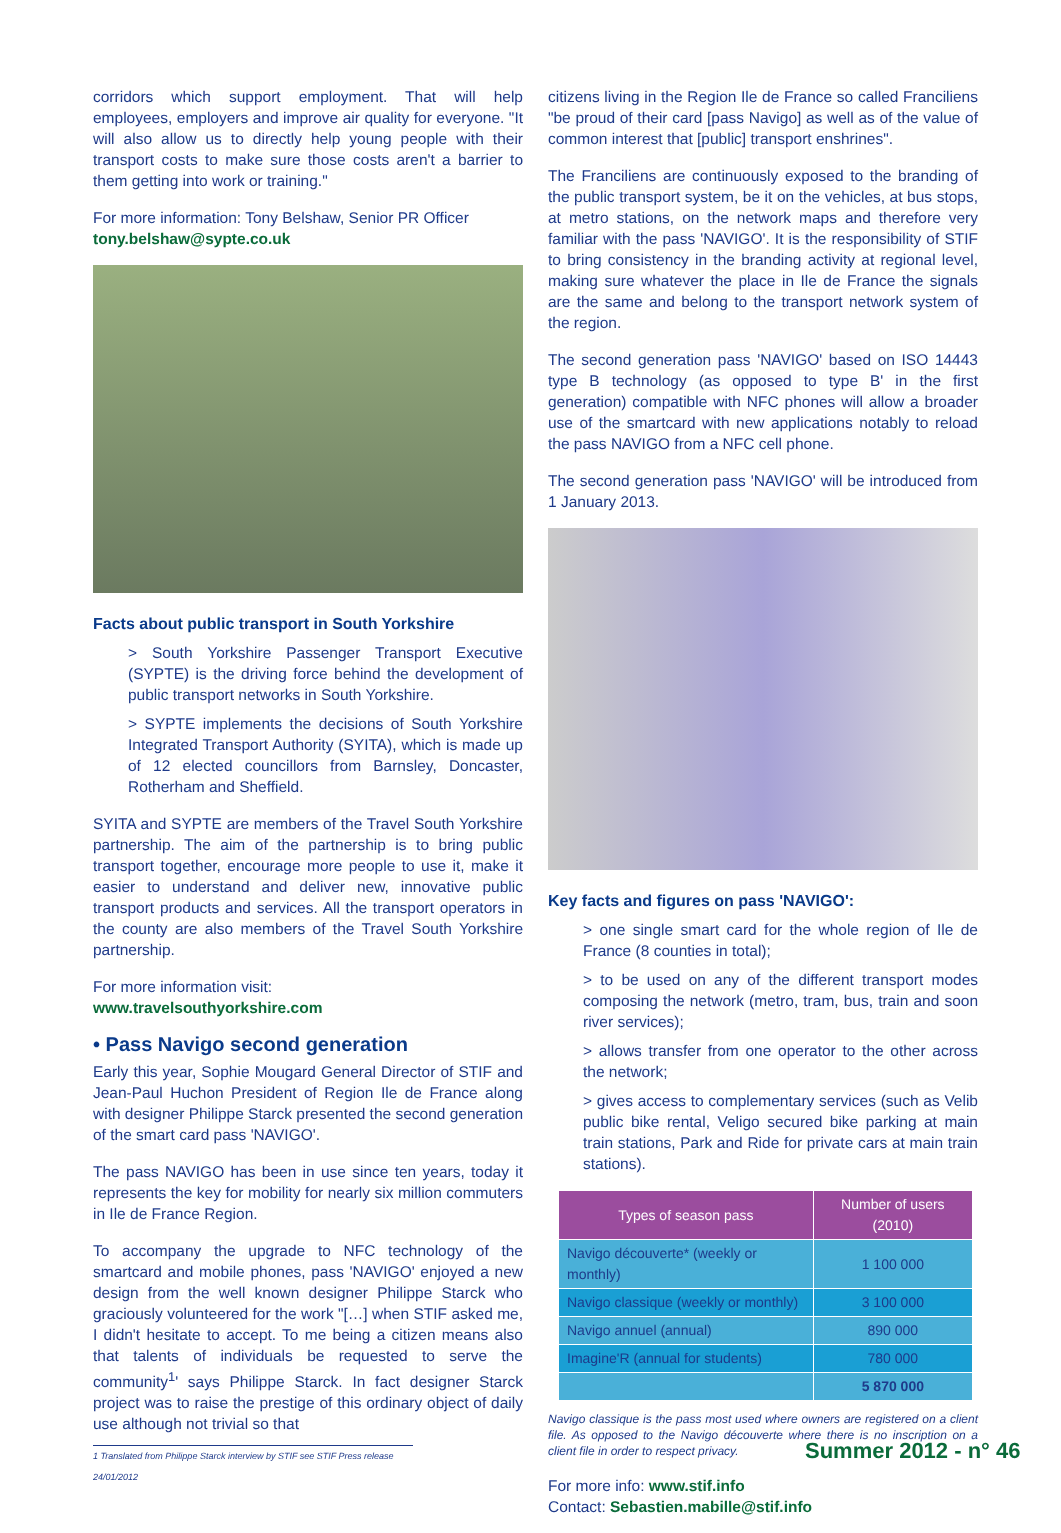corridors which support employment. That will help employees, employers and improve air quality for everyone. "It will also allow us to directly help young people with their transport costs to make sure those costs aren't a barrier to them getting into work or training."
For more information: Tony Belshaw, Senior PR Officer
tony.belshaw@sypte.co.uk
Facts about public transport in South Yorkshire
> South Yorkshire Passenger Transport Executive (SYPTE) is the driving force behind the development of public transport networks in South Yorkshire.
> SYPTE implements the decisions of South Yorkshire Integrated Transport Authority (SYITA), which is made up of 12 elected councillors from Barnsley, Doncaster, Rotherham and Sheffield.
SYITA and SYPTE are members of the Travel South Yorkshire partnership. The aim of the partnership is to bring public transport together, encourage more people to use it, make it easier to understand and deliver new, innovative public transport products and services. All the transport operators in the county are also members of the Travel South Yorkshire partnership.
For more information visit:
www.travelsouthyorkshire.com
• Pass Navigo second generation
Early this year, Sophie Mougard General Director of STIF and Jean-Paul Huchon President of Region Ile de France along with designer Philippe Starck presented the second generation of the smart card pass 'NAVIGO'.
The pass NAVIGO has been in use since ten years, today it represents the key for mobility for nearly six million commuters in Ile de France Region.
To accompany the upgrade to NFC technology of the smartcard and mobile phones, pass 'NAVIGO' enjoyed a new design from the well known designer Philippe Starck who graciously volunteered for the work "[…] when STIF asked me, I didn't hesitate to accept. To me being a citizen means also that talents of individuals be requested to serve the community<sup>1</sup>' says Philippe Starck. In fact designer Starck project was to raise the prestige of this ordinary object of daily use although not trivial so that
citizens living in the Region Ile de France so called Franciliens "be proud of their card [pass Navigo] as well as of the value of common interest that [public] transport enshrines".
The Franciliens are continuously exposed to the branding of the public transport system, be it on the vehicles, at bus stops, at metro stations, on the network maps and therefore very familiar with the pass 'NAVIGO'. It is the responsibility of STIF to bring consistency in the branding activity at regional level, making sure whatever the place in Ile de France the signals are the same and belong to the transport network system of the region.
The second generation pass 'NAVIGO' based on ISO 14443 type B technology (as opposed to type B' in the first generation) compatible with NFC phones will allow a broader use of the smartcard with new applications notably to reload the pass NAVIGO from a NFC cell phone.
The second generation pass 'NAVIGO' will be introduced from 1 January 2013.
Key facts and figures on pass 'NAVIGO':
> one single smart card for the whole region of Ile de France (8 counties in total);
> to be used on any of the different transport modes composing the network (metro, tram, bus, train and soon river services);
> allows transfer from one operator to the other across the network;
> gives access to complementary services (such as Velib public bike rental, Veligo secured bike parking at main train stations, Park and Ride for private cars at main train stations).
| Types of season pass | Number of users (2010) |
| --- | --- |
| Navigo découverte* (weekly or monthly) | 1 100 000 |
| Navigo classique (weekly or monthly) | 3 100 000 |
| Navigo annuel (annual) | 890 000 |
| Imagine'R (annual for students) | 780 000 |
| | 5 870 000 |
Navigo classique is the pass most used where owners are registered on a client file. As opposed to the Navigo découverte where there is no inscription on a client file in order to respect privacy.
For more info: www.stif.info
Contact: Sebastien.mabille@stif.info
1 Translated from Philippe Starck interview by STIF see STIF Press release 24/01/2012
Summer 2012 - n° 46